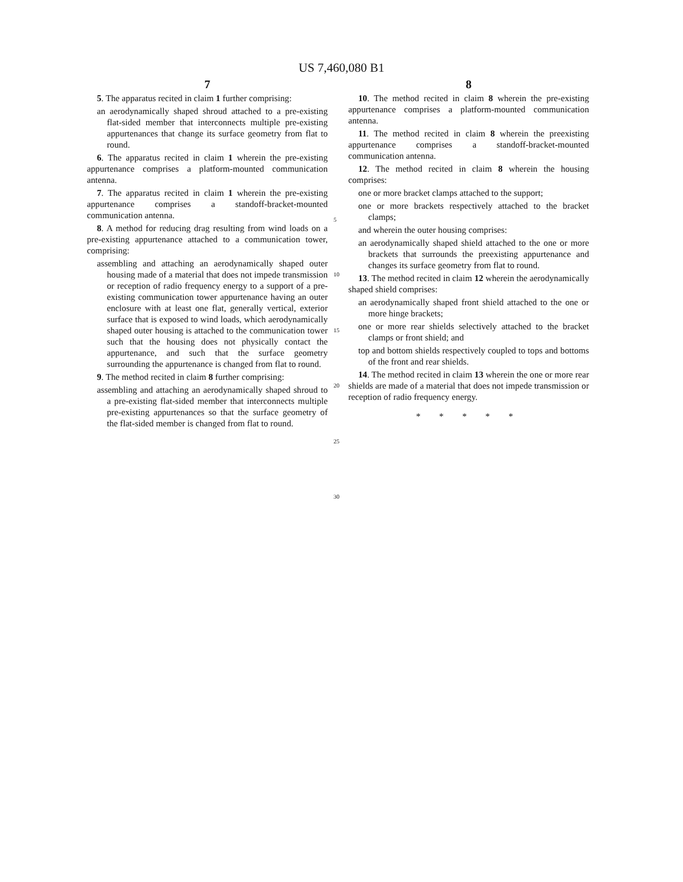US 7,460,080 B1
7
5. The apparatus recited in claim 1 further comprising:
an aerodynamically shaped shroud attached to a pre-existing flat-sided member that interconnects multiple pre-existing appurtenances that change its surface geometry from flat to round.
6. The apparatus recited in claim 1 wherein the pre-existing appurtenance comprises a platform-mounted communication antenna.
7. The apparatus recited in claim 1 wherein the pre-existing appurtenance comprises a standoff-bracket-mounted communication antenna.
8. A method for reducing drag resulting from wind loads on a pre-existing appurtenance attached to a communication tower, comprising:
assembling and attaching an aerodynamically shaped outer housing made of a material that does not impede transmission or reception of radio frequency energy to a support of a pre-existing communication tower appurtenance having an outer enclosure with at least one flat, generally vertical, exterior surface that is exposed to wind loads, which aerodynamically shaped outer housing is attached to the communication tower such that the housing does not physically contact the appurtenance, and such that the surface geometry surrounding the appurtenance is changed from flat to round.
9. The method recited in claim 8 further comprising:
assembling and attaching an aerodynamically shaped shroud to a pre-existing flat-sided member that interconnects multiple pre-existing appurtenances so that the surface geometry of the flat-sided member is changed from flat to round.
5
10
15
20
25
30
8
10. The method recited in claim 8 wherein the pre-existing appurtenance comprises a platform-mounted communication antenna.
11. The method recited in claim 8 wherein the preexisting appurtenance comprises a standoff-bracket-mounted communication antenna.
12. The method recited in claim 8 wherein the housing comprises:
one or more bracket clamps attached to the support;
one or more brackets respectively attached to the bracket clamps;
and wherein the outer housing comprises:
an aerodynamically shaped shield attached to the one or more brackets that surrounds the preexisting appurtenance and changes its surface geometry from flat to round.
13. The method recited in claim 12 wherein the aerodynamically shaped shield comprises:
an aerodynamically shaped front shield attached to the one or more hinge brackets;
one or more rear shields selectively attached to the bracket clamps or front shield; and
top and bottom shields respectively coupled to tops and bottoms of the front and rear shields.
14. The method recited in claim 13 wherein the one or more rear shields are made of a material that does not impede transmission or reception of radio frequency energy.
* * * * *